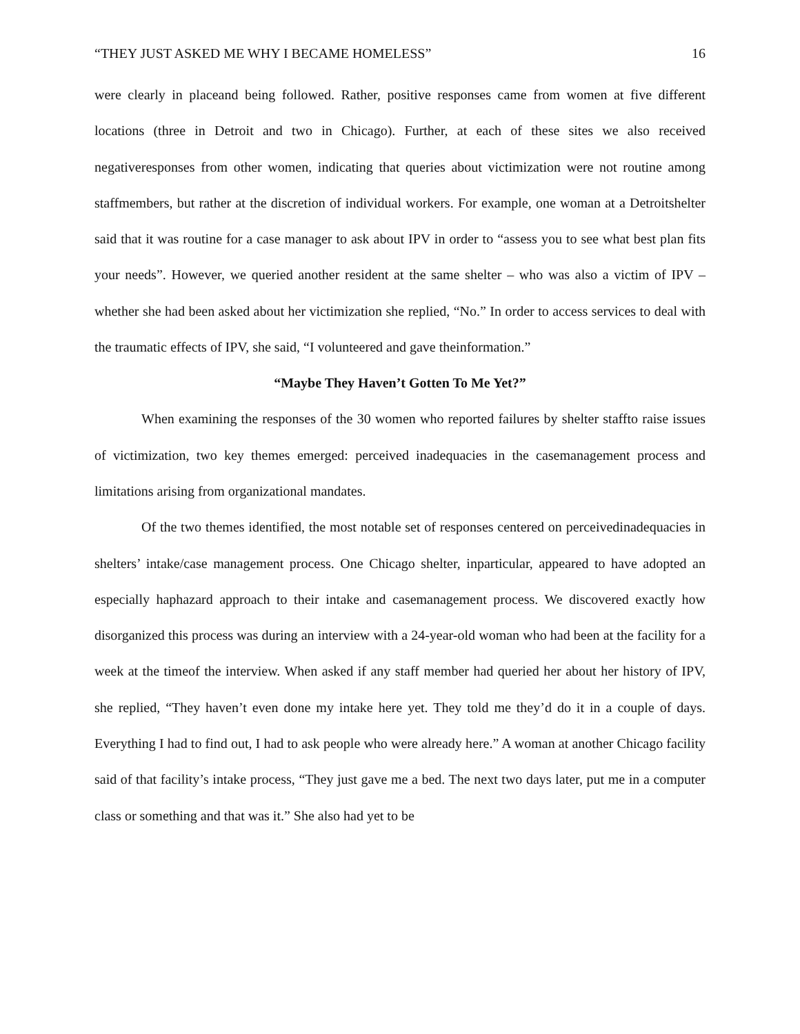“THEY JUST ASKED ME WHY I BECAME HOMELESS” 16
were clearly in placeand being followed. Rather, positive responses came from women at five different locations (three in Detroit and two in Chicago). Further, at each of these sites we also received negativeresponses from other women, indicating that queries about victimization were not routine among staffmembers, but rather at the discretion of individual workers. For example, one woman at a Detroitshelter said that it was routine for a case manager to ask about IPV in order to “assess you to see what best plan fits your needs”. However, we queried another resident at the same shelter – who was also a victim of IPV – whether she had been asked about her victimization she replied, “No.” In order to access services to deal with the traumatic effects of IPV, she said, “I volunteered and gave theinformation.”
“Maybe They Haven’t Gotten To Me Yet?”
When examining the responses of the 30 women who reported failures by shelter staffto raise issues of victimization, two key themes emerged: perceived inadequacies in the casemanagement process and limitations arising from organizational mandates.
Of the two themes identified, the most notable set of responses centered on perceivedinadequacies in shelters’ intake/case management process. One Chicago shelter, inparticular, appeared to have adopted an especially haphazard approach to their intake and casemanagement process. We discovered exactly how disorganized this process was during an interview with a 24-year-old woman who had been at the facility for a week at the timeof the interview. When asked if any staff member had queried her about her history of IPV, she replied, “They haven’t even done my intake here yet. They told me they’d do it in a couple of days. Everything I had to find out, I had to ask people who were already here.” A woman at another Chicago facility said of that facility’s intake process, “They just gave me a bed. The next two days later, put me in a computer class or something and that was it.” She also had yet to be